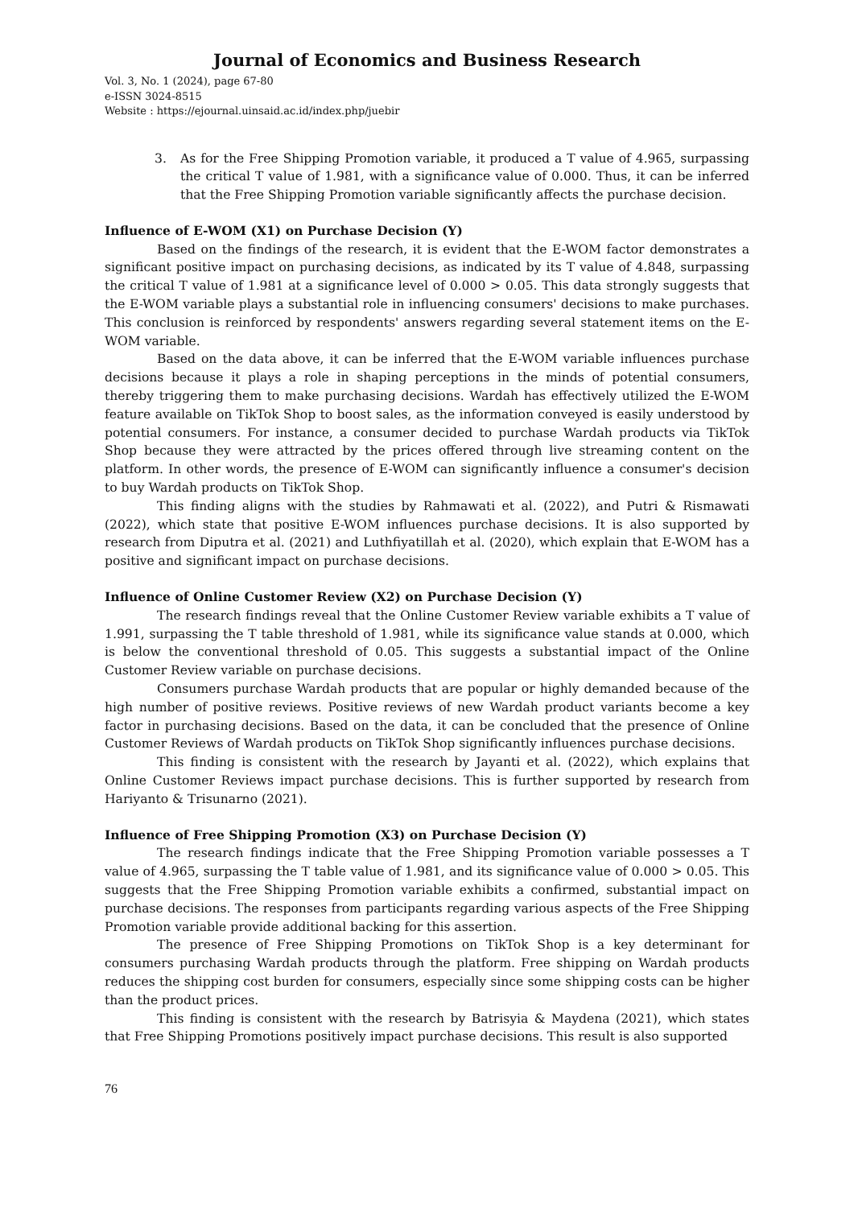Journal of Economics and Business Research
Vol. 3, No. 1 (2024), page 67-80
e-ISSN 3024-8515
Website : https://ejournal.uinsaid.ac.id/index.php/juebir
3. As for the Free Shipping Promotion variable, it produced a T value of 4.965, surpassing the critical T value of 1.981, with a significance value of 0.000. Thus, it can be inferred that the Free Shipping Promotion variable significantly affects the purchase decision.
Influence of E-WOM (X1) on Purchase Decision (Y)
Based on the findings of the research, it is evident that the E-WOM factor demonstrates a significant positive impact on purchasing decisions, as indicated by its T value of 4.848, surpassing the critical T value of 1.981 at a significance level of 0.000 > 0.05. This data strongly suggests that the E-WOM variable plays a substantial role in influencing consumers' decisions to make purchases. This conclusion is reinforced by respondents' answers regarding several statement items on the E-WOM variable.
Based on the data above, it can be inferred that the E-WOM variable influences purchase decisions because it plays a role in shaping perceptions in the minds of potential consumers, thereby triggering them to make purchasing decisions. Wardah has effectively utilized the E-WOM feature available on TikTok Shop to boost sales, as the information conveyed is easily understood by potential consumers. For instance, a consumer decided to purchase Wardah products via TikTok Shop because they were attracted by the prices offered through live streaming content on the platform. In other words, the presence of E-WOM can significantly influence a consumer's decision to buy Wardah products on TikTok Shop.
This finding aligns with the studies by Rahmawati et al. (2022), and Putri & Rismawati (2022), which state that positive E-WOM influences purchase decisions. It is also supported by research from Diputra et al. (2021) and Luthfiyatillah et al. (2020), which explain that E-WOM has a positive and significant impact on purchase decisions.
Influence of Online Customer Review (X2) on Purchase Decision (Y)
The research findings reveal that the Online Customer Review variable exhibits a T value of 1.991, surpassing the T table threshold of 1.981, while its significance value stands at 0.000, which is below the conventional threshold of 0.05. This suggests a substantial impact of the Online Customer Review variable on purchase decisions.
Consumers purchase Wardah products that are popular or highly demanded because of the high number of positive reviews. Positive reviews of new Wardah product variants become a key factor in purchasing decisions. Based on the data, it can be concluded that the presence of Online Customer Reviews of Wardah products on TikTok Shop significantly influences purchase decisions.
This finding is consistent with the research by Jayanti et al. (2022), which explains that Online Customer Reviews impact purchase decisions. This is further supported by research from Hariyanto & Trisunarno (2021).
Influence of Free Shipping Promotion (X3) on Purchase Decision (Y)
The research findings indicate that the Free Shipping Promotion variable possesses a T value of 4.965, surpassing the T table value of 1.981, and its significance value of 0.000 > 0.05. This suggests that the Free Shipping Promotion variable exhibits a confirmed, substantial impact on purchase decisions. The responses from participants regarding various aspects of the Free Shipping Promotion variable provide additional backing for this assertion.
The presence of Free Shipping Promotions on TikTok Shop is a key determinant for consumers purchasing Wardah products through the platform. Free shipping on Wardah products reduces the shipping cost burden for consumers, especially since some shipping costs can be higher than the product prices.
This finding is consistent with the research by Batrisyia & Maydena (2021), which states that Free Shipping Promotions positively impact purchase decisions. This result is also supported
76